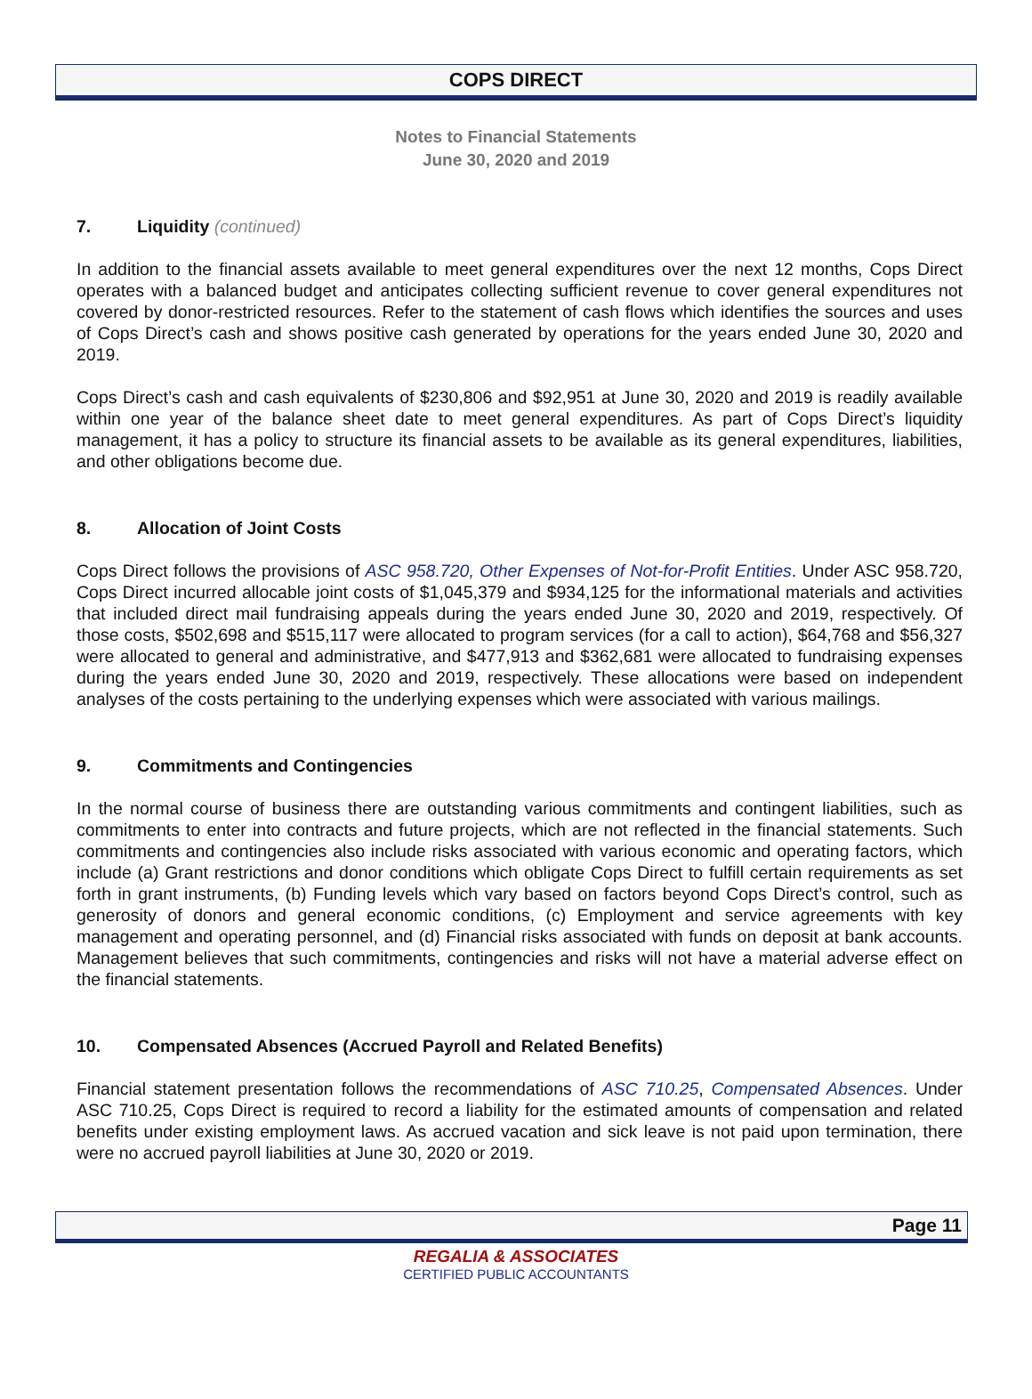COPS DIRECT
Notes to Financial Statements
June 30, 2020 and 2019
7. Liquidity (continued)
In addition to the financial assets available to meet general expenditures over the next 12 months, Cops Direct operates with a balanced budget and anticipates collecting sufficient revenue to cover general expenditures not covered by donor-restricted resources. Refer to the statement of cash flows which identifies the sources and uses of Cops Direct’s cash and shows positive cash generated by operations for the years ended June 30, 2020 and 2019.
Cops Direct’s cash and cash equivalents of $230,806 and $92,951 at June 30, 2020 and 2019 is readily available within one year of the balance sheet date to meet general expenditures. As part of Cops Direct’s liquidity management, it has a policy to structure its financial assets to be available as its general expenditures, liabilities, and other obligations become due.
8. Allocation of Joint Costs
Cops Direct follows the provisions of ASC 958.720, Other Expenses of Not-for-Profit Entities. Under ASC 958.720, Cops Direct incurred allocable joint costs of $1,045,379 and $934,125 for the informational materials and activities that included direct mail fundraising appeals during the years ended June 30, 2020 and 2019, respectively. Of those costs, $502,698 and $515,117 were allocated to program services (for a call to action), $64,768 and $56,327 were allocated to general and administrative, and $477,913 and $362,681 were allocated to fundraising expenses during the years ended June 30, 2020 and 2019, respectively. These allocations were based on independent analyses of the costs pertaining to the underlying expenses which were associated with various mailings.
9. Commitments and Contingencies
In the normal course of business there are outstanding various commitments and contingent liabilities, such as commitments to enter into contracts and future projects, which are not reflected in the financial statements. Such commitments and contingencies also include risks associated with various economic and operating factors, which include (a) Grant restrictions and donor conditions which obligate Cops Direct to fulfill certain requirements as set forth in grant instruments, (b) Funding levels which vary based on factors beyond Cops Direct’s control, such as generosity of donors and general economic conditions, (c) Employment and service agreements with key management and operating personnel, and (d) Financial risks associated with funds on deposit at bank accounts. Management believes that such commitments, contingencies and risks will not have a material adverse effect on the financial statements.
10. Compensated Absences (Accrued Payroll and Related Benefits)
Financial statement presentation follows the recommendations of ASC 710.25, Compensated Absences. Under ASC 710.25, Cops Direct is required to record a liability for the estimated amounts of compensation and related benefits under existing employment laws. As accrued vacation and sick leave is not paid upon termination, there were no accrued payroll liabilities at June 30, 2020 or 2019.
Page 11
REGALIA & ASSOCIATES
CERTIFIED PUBLIC ACCOUNTANTS